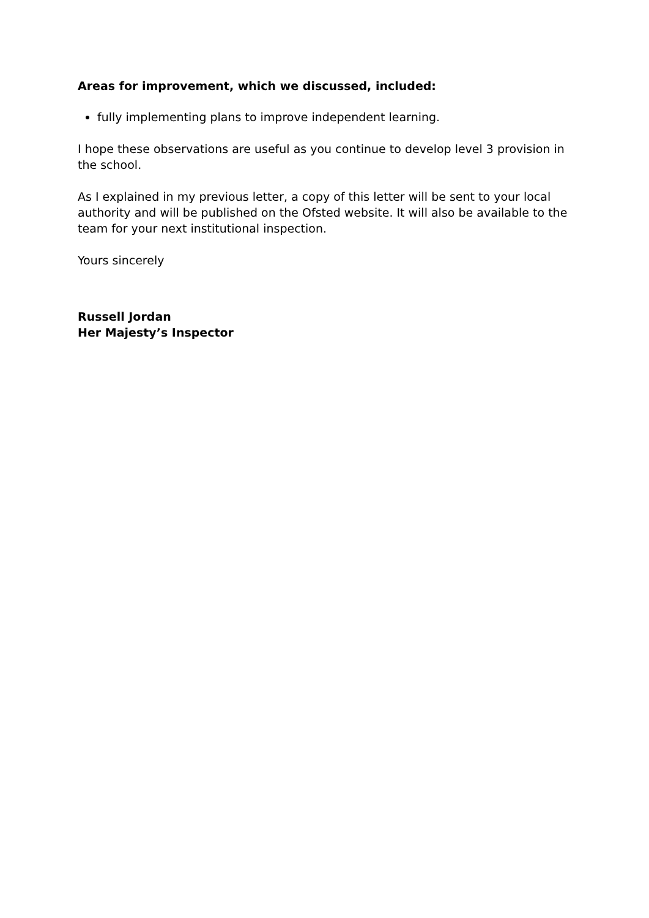Areas for improvement, which we discussed, included:
fully implementing plans to improve independent learning.
I hope these observations are useful as you continue to develop level 3 provision in the school.
As I explained in my previous letter, a copy of this letter will be sent to your local authority and will be published on the Ofsted website. It will also be available to the team for your next institutional inspection.
Yours sincerely
Russell Jordan
Her Majesty’s Inspector